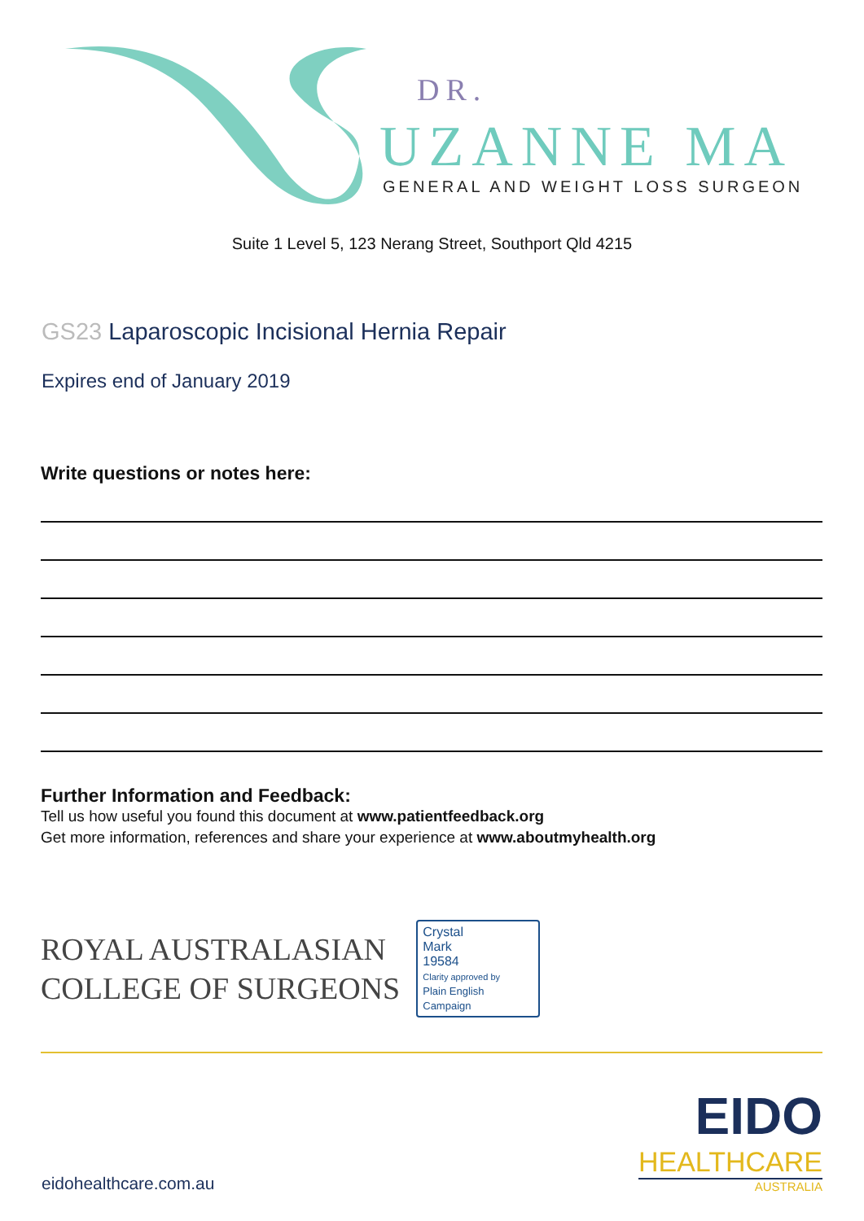DR.
UZANNE MA
GENERAL AND WEIGHT LOSS SURGEON
Suite 1 Level 5, 123 Nerang Street, Southport Qld 4215
GS23 Laparoscopic Incisional Hernia Repair
Expires end of January 2019
Write questions or notes here:
Further Information and Feedback:
Tell us how useful you found this document at www.patientfeedback.org
Get more information, references and share your experience at www.aboutmyhealth.org
ROYAL AUSTRALASIAN
COLLEGE OF SURGEONS
Crystal
Mark
19584
Clarity approved by
Plain English Campaign
eidohealthcare.com.au
EIDO
HEALTHCARE
AUSTRALIA